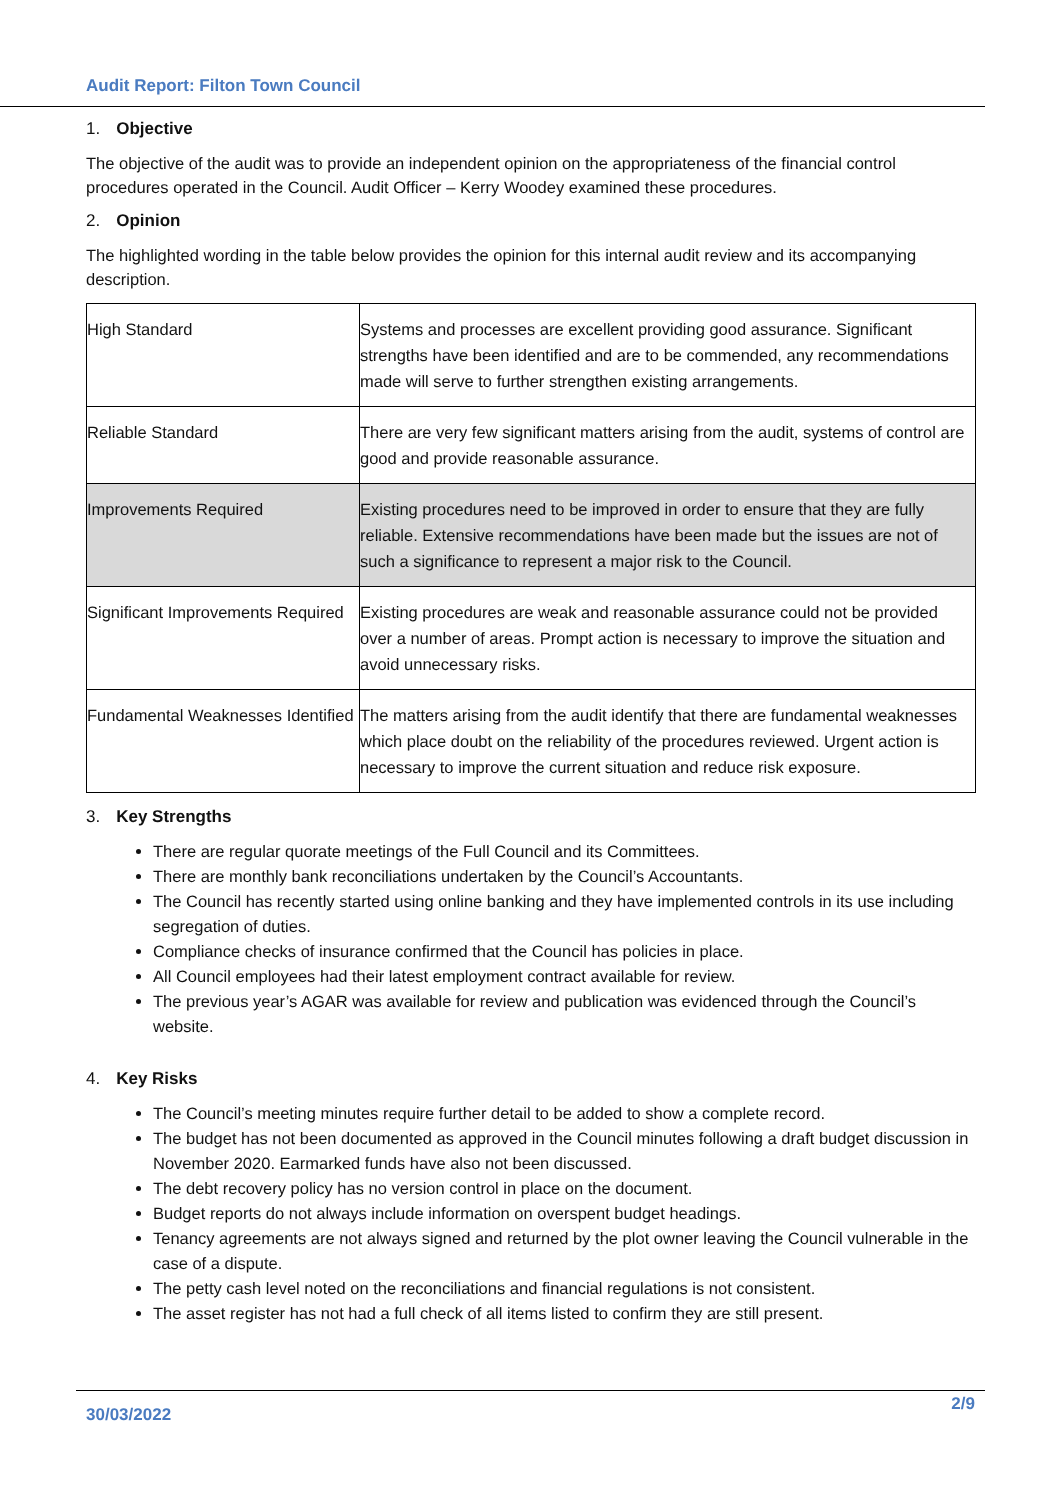Audit Report: Filton Town Council
1. Objective
The objective of the audit was to provide an independent opinion on the appropriateness of the financial control procedures operated in the Council. Audit Officer – Kerry Woodey examined these procedures.
2. Opinion
The highlighted wording in the table below provides the opinion for this internal audit review and its accompanying description.
| High Standard | Systems and processes are excellent providing good assurance. Significant strengths have been identified and are to be commended, any recommendations made will serve to further strengthen existing arrangements. |
| Reliable Standard | There are very few significant matters arising from the audit, systems of control are good and provide reasonable assurance. |
| Improvements Required | Existing procedures need to be improved in order to ensure that they are fully reliable. Extensive recommendations have been made but the issues are not of such a significance to represent a major risk to the Council. |
| Significant Improvements Required | Existing procedures are weak and reasonable assurance could not be provided over a number of areas. Prompt action is necessary to improve the situation and avoid unnecessary risks. |
| Fundamental Weaknesses Identified | The matters arising from the audit identify that there are fundamental weaknesses which place doubt on the reliability of the procedures reviewed. Urgent action is necessary to improve the current situation and reduce risk exposure. |
3. Key Strengths
There are regular quorate meetings of the Full Council and its Committees.
There are monthly bank reconciliations undertaken by the Council’s Accountants.
The Council has recently started using online banking and they have implemented controls in its use including segregation of duties.
Compliance checks of insurance confirmed that the Council has policies in place.
All Council employees had their latest employment contract available for review.
The previous year’s AGAR was available for review and publication was evidenced through the Council’s website.
4. Key Risks
The Council’s meeting minutes require further detail to be added to show a complete record.
The budget has not been documented as approved in the Council minutes following a draft budget discussion in November 2020. Earmarked funds have also not been discussed.
The debt recovery policy has no version control in place on the document.
Budget reports do not always include information on overspent budget headings.
Tenancy agreements are not always signed and returned by the plot owner leaving the Council vulnerable in the case of a dispute.
The petty cash level noted on the reconciliations and financial regulations is not consistent.
The asset register has not had a full check of all items listed to confirm they are still present.
30/03/2022
2/9